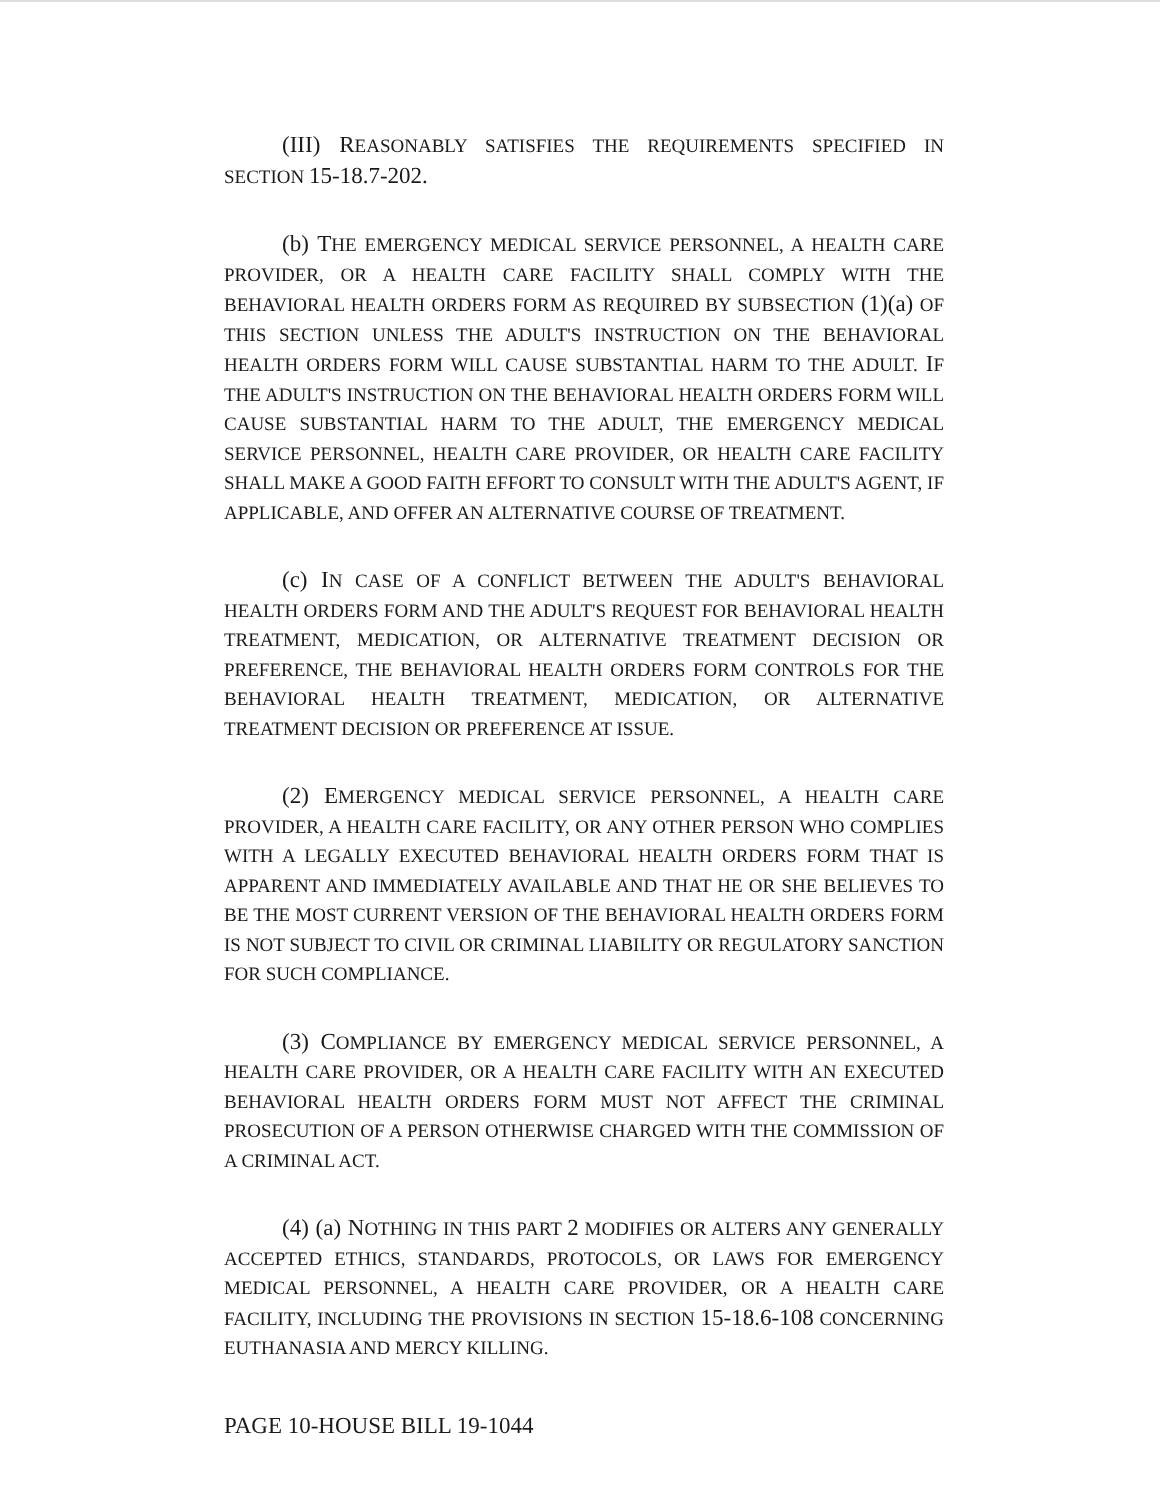(III) REASONABLY SATISFIES THE REQUIREMENTS SPECIFIED IN SECTION 15-18.7-202.
(b) THE EMERGENCY MEDICAL SERVICE PERSONNEL, A HEALTH CARE PROVIDER, OR A HEALTH CARE FACILITY SHALL COMPLY WITH THE BEHAVIORAL HEALTH ORDERS FORM AS REQUIRED BY SUBSECTION (1)(a) OF THIS SECTION UNLESS THE ADULT'S INSTRUCTION ON THE BEHAVIORAL HEALTH ORDERS FORM WILL CAUSE SUBSTANTIAL HARM TO THE ADULT. IF THE ADULT'S INSTRUCTION ON THE BEHAVIORAL HEALTH ORDERS FORM WILL CAUSE SUBSTANTIAL HARM TO THE ADULT, THE EMERGENCY MEDICAL SERVICE PERSONNEL, HEALTH CARE PROVIDER, OR HEALTH CARE FACILITY SHALL MAKE A GOOD FAITH EFFORT TO CONSULT WITH THE ADULT'S AGENT, IF APPLICABLE, AND OFFER AN ALTERNATIVE COURSE OF TREATMENT.
(c) IN CASE OF A CONFLICT BETWEEN THE ADULT'S BEHAVIORAL HEALTH ORDERS FORM AND THE ADULT'S REQUEST FOR BEHAVIORAL HEALTH TREATMENT, MEDICATION, OR ALTERNATIVE TREATMENT DECISION OR PREFERENCE, THE BEHAVIORAL HEALTH ORDERS FORM CONTROLS FOR THE BEHAVIORAL HEALTH TREATMENT, MEDICATION, OR ALTERNATIVE TREATMENT DECISION OR PREFERENCE AT ISSUE.
(2) EMERGENCY MEDICAL SERVICE PERSONNEL, A HEALTH CARE PROVIDER, A HEALTH CARE FACILITY, OR ANY OTHER PERSON WHO COMPLIES WITH A LEGALLY EXECUTED BEHAVIORAL HEALTH ORDERS FORM THAT IS APPARENT AND IMMEDIATELY AVAILABLE AND THAT HE OR SHE BELIEVES TO BE THE MOST CURRENT VERSION OF THE BEHAVIORAL HEALTH ORDERS FORM IS NOT SUBJECT TO CIVIL OR CRIMINAL LIABILITY OR REGULATORY SANCTION FOR SUCH COMPLIANCE.
(3) COMPLIANCE BY EMERGENCY MEDICAL SERVICE PERSONNEL, A HEALTH CARE PROVIDER, OR A HEALTH CARE FACILITY WITH AN EXECUTED BEHAVIORAL HEALTH ORDERS FORM MUST NOT AFFECT THE CRIMINAL PROSECUTION OF A PERSON OTHERWISE CHARGED WITH THE COMMISSION OF A CRIMINAL ACT.
(4) (a) NOTHING IN THIS PART 2 MODIFIES OR ALTERS ANY GENERALLY ACCEPTED ETHICS, STANDARDS, PROTOCOLS, OR LAWS FOR EMERGENCY MEDICAL PERSONNEL, A HEALTH CARE PROVIDER, OR A HEALTH CARE FACILITY, INCLUDING THE PROVISIONS IN SECTION 15-18.6-108 CONCERNING EUTHANASIA AND MERCY KILLING.
PAGE 10-HOUSE BILL 19-1044